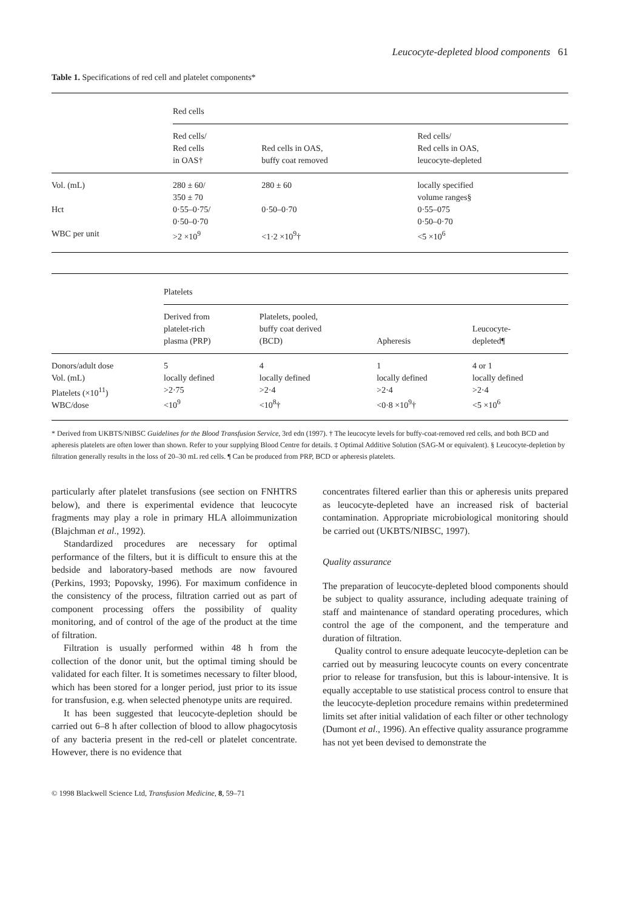Leucocyte-depleted blood components 61
Table 1. Specifications of red cell and platelet components*
| | Red cells | | |
| | Red cells/ Red cells in OAS† | Red cells in OAS, buffy coat removed | Red cells/ Red cells in OAS, leucocyte-depleted |
| Vol. (mL) | 280 ± 60/ 350 ± 70 | 280 ± 60 | locally specified volume ranges§ |
| Hct | 0·55–0·75/ 0·50–0·70 | 0·50–0·70 | 0·55–075 0·50–0·70 |
| WBC per unit | >2 ×10<sup>9</sup> | <1·2 ×10<sup>9</sup>† | <5 ×10<sup>6</sup> |
| | Platelets | | | |
| | Derived from platelet-rich plasma (PRP) | Platelets, pooled, buffy coat derived (BCD) | Apheresis | Leucocyte- depleted¶ |
| Donors/adult dose Vol. (mL) Platelets (×10<sup>11</sup>) WBC/dose | 5 locally defined >2·75 <10<sup>9</sup> | 4 locally defined >2·4 <10<sup>8</sup>† | 1 locally defined >2·4 <0·8 ×10<sup>9</sup>† | 4 or 1 locally defined >2·4 <5 ×10<sup>6</sup> |
* Derived from UKBTS/NIBSC Guidelines for the Blood Transfusion Service, 3rd edn (1997). † The leucocyte levels for buffy-coat-removed red cells, and both BCD and apheresis platelets are often lower than shown. Refer to your supplying Blood Centre for details. ‡ Optimal Additive Solution (SAG-M or equivalent). § Leucocyte-depletion by filtration generally results in the loss of 20–30 mL red cells. ¶ Can be produced from PRP, BCD or apheresis platelets.
particularly after platelet transfusions (see section on FNHTRS below), and there is experimental evidence that leucocyte fragments may play a role in primary HLA alloimmunization (Blajchman et al., 1992).
Standardized procedures are necessary for optimal performance of the filters, but it is difficult to ensure this at the bedside and laboratory-based methods are now favoured (Perkins, 1993; Popovsky, 1996). For maximum confidence in the consistency of the process, filtration carried out as part of component processing offers the possibility of quality monitoring, and of control of the age of the product at the time of filtration.
Filtration is usually performed within 48 h from the collection of the donor unit, but the optimal timing should be validated for each filter. It is sometimes necessary to filter blood, which has been stored for a longer period, just prior to its issue for transfusion, e.g. when selected phenotype units are required.
It has been suggested that leucocyte-depletion should be carried out 6–8 h after collection of blood to allow phagocytosis of any bacteria present in the red-cell or platelet concentrate. However, there is no evidence that
concentrates filtered earlier than this or apheresis units prepared as leucocyte-depleted have an increased risk of bacterial contamination. Appropriate microbiological monitoring should be carried out (UKBTS/NIBSC, 1997).
Quality assurance
The preparation of leucocyte-depleted blood components should be subject to quality assurance, including adequate training of staff and maintenance of standard operating procedures, which control the age of the component, and the temperature and duration of filtration.
Quality control to ensure adequate leucocyte-depletion can be carried out by measuring leucocyte counts on every concentrate prior to release for transfusion, but this is labour-intensive. It is equally acceptable to use statistical process control to ensure that the leucocyte-depletion procedure remains within predetermined limits set after initial validation of each filter or other technology (Dumont et al., 1996). An effective quality assurance programme has not yet been devised to demonstrate the
© 1998 Blackwell Science Ltd, Transfusion Medicine, 8, 59–71